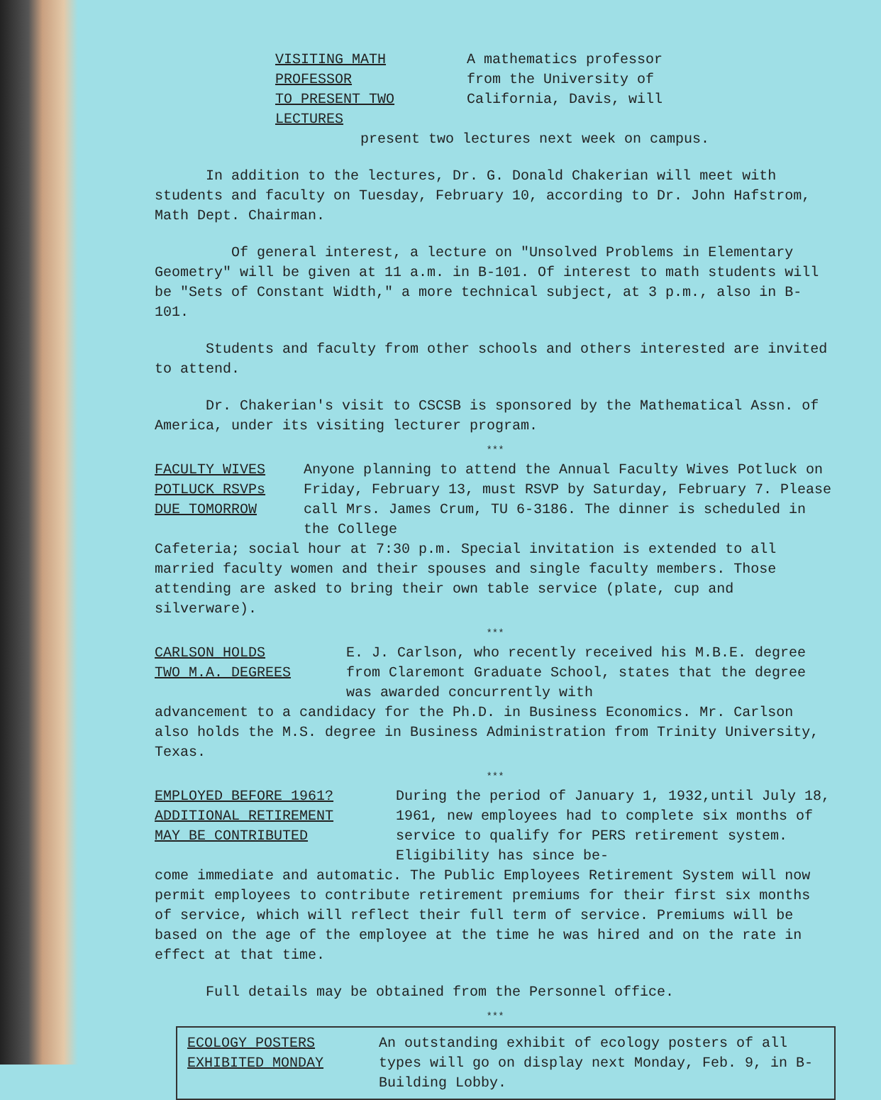VISITING MATH PROFESSOR
TO PRESENT TWO LECTURES
A mathematics professor
from the University of
California, Davis, will
present two lectures next week on campus.
In addition to the lectures, Dr. G. Donald Chakerian will meet with students and faculty on Tuesday, February 10, according to Dr. John Hafstrom, Math Dept. Chairman.
Of general interest, a lecture on "Unsolved Problems in Elementary Geometry" will be given at 11 a.m. in B-101. Of interest to math students will be "Sets of Constant Width," a more technical subject, at 3 p.m., also in B-101.
Students and faculty from other schools and others interested are invited to attend.
Dr. Chakerian's visit to CSCSB is sponsored by the Mathematical Assn. of America, under its visiting lecturer program.
***
FACULTY WIVES
POTLUCK RSVPs
DUE TOMORROW
Anyone planning to attend the Annual Faculty Wives Potluck on Friday, February 13, must RSVP by Saturday, February 7. Please call Mrs. James Crum, TU 6-3186. The dinner is scheduled in the College
Cafeteria; social hour at 7:30 p.m. Special invitation is extended to all married faculty women and their spouses and single faculty members. Those attending are asked to bring their own table service (plate, cup and silverware).
***
CARLSON HOLDS
TWO M.A. DEGREES
E. J. Carlson, who recently received his M.B.E. degree from Claremont Graduate School, states that the degree was awarded concurrently with
advancement to a candidacy for the Ph.D. in Business Economics. Mr. Carlson also holds the M.S. degree in Business Administration from Trinity University, Texas.
***
EMPLOYED BEFORE 1961?
ADDITIONAL RETIREMENT
MAY BE CONTRIBUTED
During the period of January 1, 1932,until July 18, 1961, new employees had to complete six months of service to qualify for PERS retirement system. Eligibility has since be-
come immediate and automatic. The Public Employees Retirement System will now permit employees to contribute retirement premiums for their first six months of service, which will reflect their full term of service. Premiums will be based on the age of the employee at the time he was hired and on the rate in effect at that time.
Full details may be obtained from the Personnel office.
***
ECOLOGY POSTERS
EXHIBITED MONDAY
An outstanding exhibit of ecology posters of all types will go on display next Monday, Feb. 9, in B-Building Lobby.